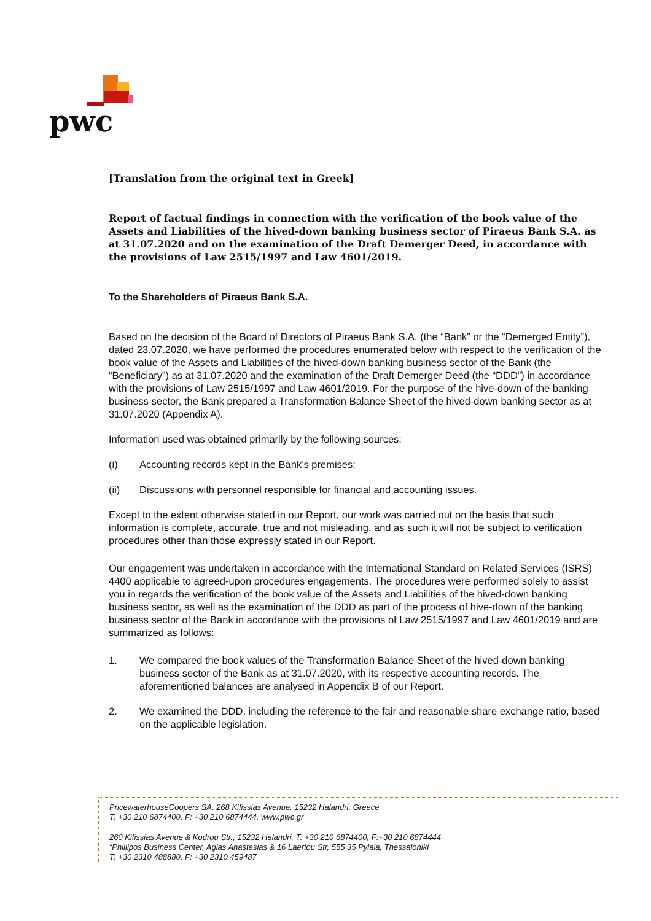pwc
[Translation from the original text in Greek]
Report of factual findings in connection with the verification of the book value of the Assets and Liabilities of the hived-down banking business sector of Piraeus Bank S.A. as at 31.07.2020 and on the examination of the Draft Demerger Deed, in accordance with the provisions of Law 2515/1997 and Law 4601/2019.
To the Shareholders of Piraeus Bank S.A.
Based on the decision of the Board of Directors of Piraeus Bank S.A. (the “Bank” or the “Demerged Entity”), dated 23.07.2020, we have performed the procedures enumerated below with respect to the verification of the book value of the Assets and Liabilities of the hived-down banking business sector of the Bank (the “Beneficiary”) as at 31.07.2020 and the examination of the Draft Demerger Deed (the “DDD”) in accordance with the provisions of Law 2515/1997 and Law 4601/2019. For the purpose of the hive-down of the banking business sector, the Bank prepared a Transformation Balance Sheet of the hived-down banking sector as at 31.07.2020 (Appendix A).
Information used was obtained primarily by the following sources:
(i) Accounting records kept in the Bank’s premises;
(ii) Discussions with personnel responsible for financial and accounting issues.
Except to the extent otherwise stated in our Report, our work was carried out on the basis that such information is complete, accurate, true and not misleading, and as such it will not be subject to verification procedures other than those expressly stated in our Report.
Our engagement was undertaken in accordance with the International Standard on Related Services (ISRS) 4400 applicable to agreed-upon procedures engagements. The procedures were performed solely to assist you in regards the verification of the book value of the Assets and Liabilities of the hived-down banking business sector, as well as the examination of the DDD as part of the process of hive-down of the banking business sector of the Bank in accordance with the provisions of Law 2515/1997 and Law 4601/2019 and are summarized as follows:
1. We compared the book values of the Transformation Balance Sheet of the hived-down banking business sector of the Bank as at 31.07.2020, with its respective accounting records. The aforementioned balances are analysed in Appendix B of our Report.
2. We examined the DDD, including the reference to the fair and reasonable share exchange ratio, based on the applicable legislation.
PricewaterhouseCoopers SA, 268 Kifissias Avenue, 15232 Halandri, Greece
T: +30 210 6874400, F: +30 210 6874444, www.pwc.gr
260 Kifissias Avenue & Kodrou Str., 15232 Halandri, T: +30 210 6874400, F:+30 210 6874444
“Phillipos Business Center, Agias Anastasias & 16 Laertou Str, 555 35 Pylaia, Thessaloniki
T: +30 2310 488880, F: +30 2310 459487